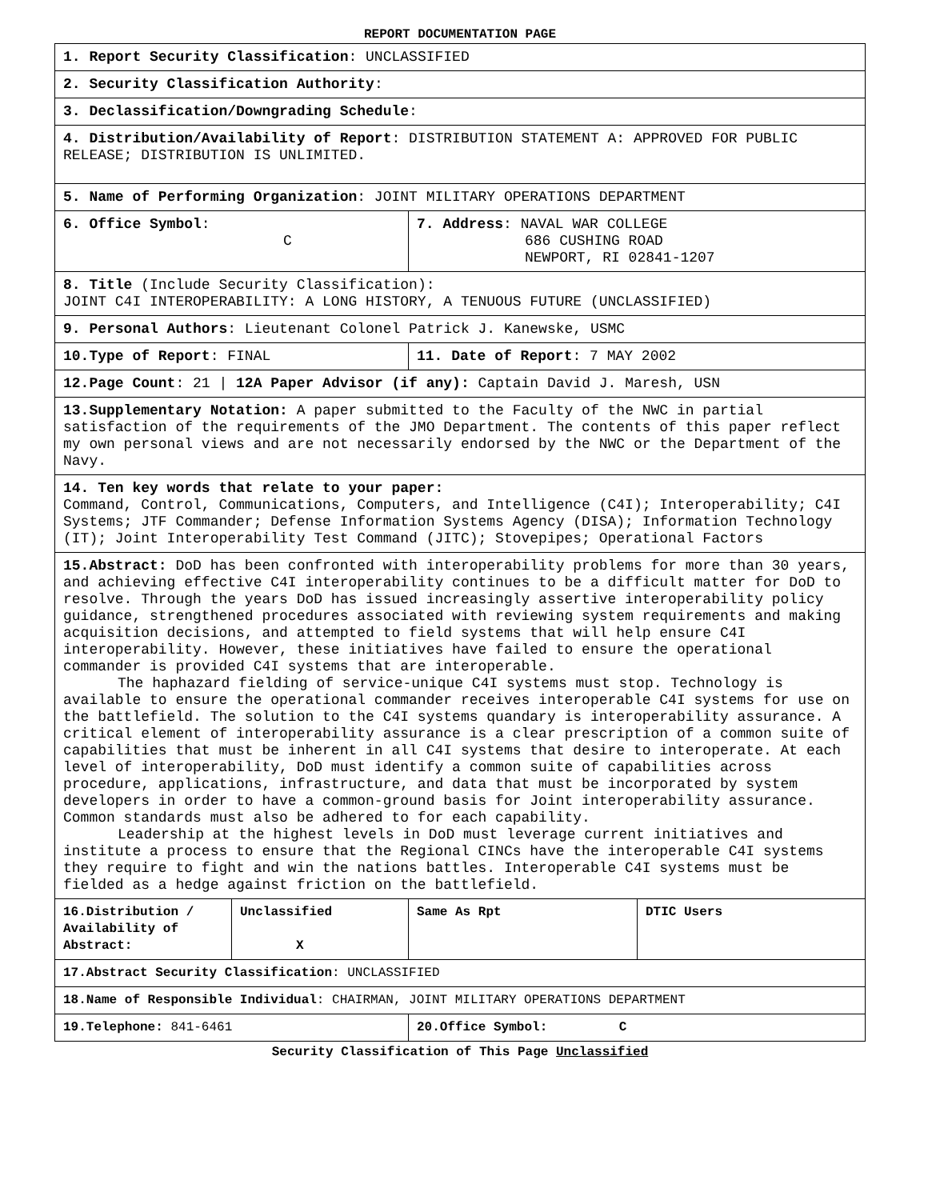REPORT DOCUMENTATION PAGE
| 1. Report Security Classification : UNCLASSIFIED | | | |
| 2. Security Classification Authority : | | | |
| 3. Declassification/Downgrading Schedule : | | | |
| 4. Distribution/Availability of Report : DISTRIBUTION STATEMENT A: APPROVED FOR PUBLIC RELEASE; DISTRIBUTION IS UNLIMITED. | | | |
| 5. Name of Performing Organization : JOINT MILITARY OPERATIONS DEPARTMENT | | | |
| 6. Office Symbol : C | | 7. Address : NAVAL WAR COLLEGE 686 CUSHING ROAD NEWPORT, RI 02841-1207 | |
| 8. Title (Include Security Classification): JOINT C4I INTEROPERABILITY: A LONG HISTORY, A TENUOUS FUTURE (UNCLASSIFIED) | | | |
| 9. Personal Authors : Lieutenant Colonel Patrick J. Kanewske, USMC | | | |
| 10.Type of Report : FINAL | | 11. Date of Report : 7 MAY 2002 | |
| 12.Page Count : 21 / 12A Paper Advisor (if any): Captain David J. Maresh, USN | | | |
| 13.Supplementary Notation: A paper submitted to the Faculty of the NWC in partial satisfaction of the requirements of the JMO Department. The contents of this paper reflect my own personal views and are not necessarily endorsed by the NWC or the Department of the Navy. | | | |
| 14. Ten key words that relate to your paper: Command, Control, Communications, Computers, and Intelligence (C4I); Interoperability; C4I Systems; JTF Commander; Defense Information Systems Agency (DISA); Information Technology (IT); Joint Interoperability Test Command (JITC); Stovepipes; Operational Factors | | | |
| 15.Abstract: DoD has been confronted with interoperability problems for more than 30 years, and achieving effective C4I interoperability continues to be a difficult matter for DoD to resolve. Through the years DoD has issued increasingly assertive interoperability policy guidance, strengthened procedures associated with reviewing system requirements and making acquisition decisions, and attempted to field systems that will help ensure C4I interoperability. However, these initiatives have failed to ensure the operational commander is provided C4I systems that are interoperable. The haphazard fielding of service-unique C4I systems must stop. Technology is available to ensure the operational commander receives interoperable C4I systems for use on the battlefield. The solution to the C4I systems quandary is interoperability assurance. A critical element of interoperability assurance is a clear prescription of a common suite of capabilities that must be inherent in all C4I systems that desire to interoperate. At each level of interoperability, DoD must identify a common suite of capabilities across procedure, applications, infrastructure, and data that must be incorporated by system developers in order to have a common-ground basis for Joint interoperability assurance. Common standards must also be adhered to for each capability. Leadership at the highest levels in DoD must leverage current initiatives and institute a process to ensure that the Regional CINCs have the interoperable C4I systems they require to fight and win the nations battles. Interoperable C4I systems must be fielded as a hedge against friction on the battlefield. | | | |
| 16.Distribution / Availability of Abstract: | Unclassified X | Same As Rpt | DTIC Users |
| 17.Abstract Security Classification : UNCLASSIFIED | | | |
| 18.Name of Responsible Individual : CHAIRMAN, JOINT MILITARY OPERATIONS DEPARTMENT | | | |
| 19.Telephone: 841-6461 | | 20.Office Symbol: C | |
Security Classification of This Page Unclassified